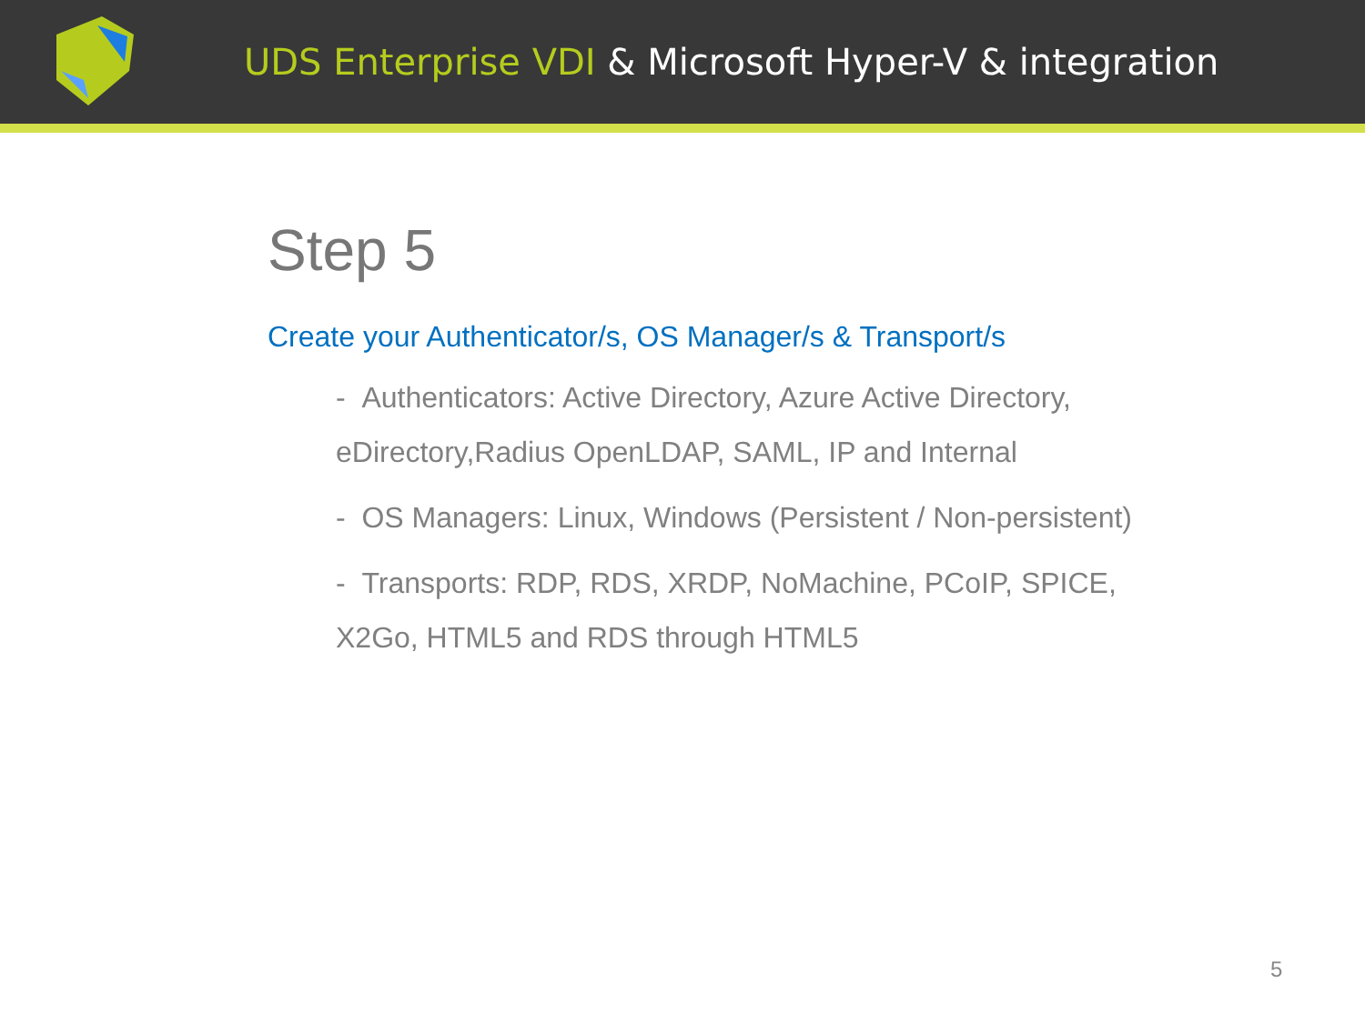UDS Enterprise VDI & Microsoft Hyper-V & integration
Step 5
Create your Authenticator/s, OS Manager/s & Transport/s
- Authenticators: Active Directory, Azure Active Directory, eDirectory,Radius OpenLDAP, SAML, IP and Internal
- OS Managers: Linux, Windows (Persistent / Non-persistent)
- Transports: RDP, RDS, XRDP, NoMachine, PCoIP, SPICE, X2Go, HTML5 and RDS through HTML5
5